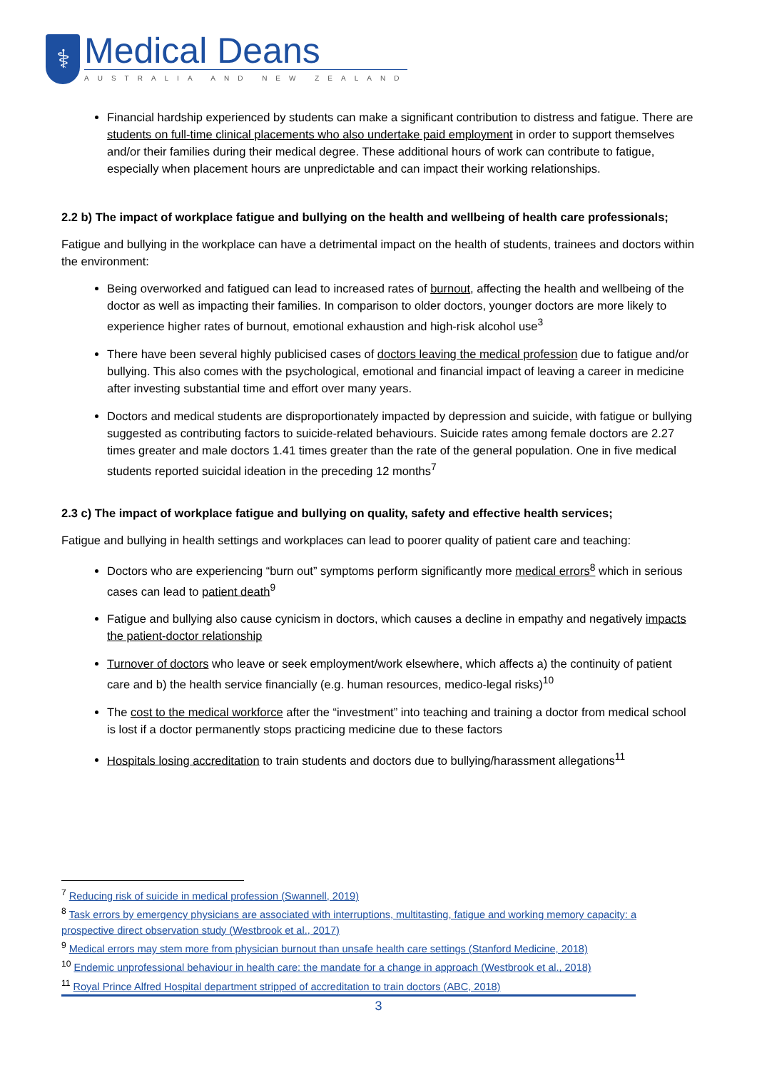⚕
Medical Deans
AUSTRALIA AND NEW ZEALAND
Financial hardship experienced by students can make a significant contribution to distress and fatigue. There are students on full-time clinical placements who also undertake paid employment in order to support themselves and/or their families during their medical degree. These additional hours of work can contribute to fatigue, especially when placement hours are unpredictable and can impact their working relationships.
2.2 b) The impact of workplace fatigue and bullying on the health and wellbeing of health care professionals;
Fatigue and bullying in the workplace can have a detrimental impact on the health of students, trainees and doctors within the environment:
Being overworked and fatigued can lead to increased rates of burnout, affecting the health and wellbeing of the doctor as well as impacting their families. In comparison to older doctors, younger doctors are more likely to experience higher rates of burnout, emotional exhaustion and high-risk alcohol use<sup>3</sup>
There have been several highly publicised cases of doctors leaving the medical profession due to fatigue and/or bullying. This also comes with the psychological, emotional and financial impact of leaving a career in medicine after investing substantial time and effort over many years.
Doctors and medical students are disproportionately impacted by depression and suicide, with fatigue or bullying suggested as contributing factors to suicide-related behaviours. Suicide rates among female doctors are 2.27 times greater and male doctors 1.41 times greater than the rate of the general population. One in five medical students reported suicidal ideation in the preceding 12 months<sup>7</sup>
2.3 c) The impact of workplace fatigue and bullying on quality, safety and effective health services;
Fatigue and bullying in health settings and workplaces can lead to poorer quality of patient care and teaching:
Doctors who are experiencing “burn out” symptoms perform significantly more medical errors<sup>8</sup> which in serious cases can lead to patient death<sup>9</sup>
Fatigue and bullying also cause cynicism in doctors, which causes a decline in empathy and negatively impacts the patient-doctor relationship
Turnover of doctors who leave or seek employment/work elsewhere, which affects a) the continuity of patient care and b) the health service financially (e.g. human resources, medico-legal risks)<sup>10</sup>
The cost to the medical workforce after the “investment” into teaching and training a doctor from medical school is lost if a doctor permanently stops practicing medicine due to these factors
Hospitals losing accreditation to train students and doctors due to bullying/harassment allegations<sup>11</sup>
<sup>7</sup> Reducing risk of suicide in medical profession (Swannell, 2019)
<sup>8</sup> Task errors by emergency physicians are associated with interruptions, multitasting, fatigue and working memory capacity: a prospective direct observation study (Westbrook et al., 2017)
<sup>9</sup> Medical errors may stem more from physician burnout than unsafe health care settings (Stanford Medicine, 2018)
<sup>10</sup> Endemic unprofessional behaviour in health care: the mandate for a change in approach (Westbrook et al., 2018)
<sup>11</sup> Royal Prince Alfred Hospital department stripped of accreditation to train doctors (ABC, 2018)
3